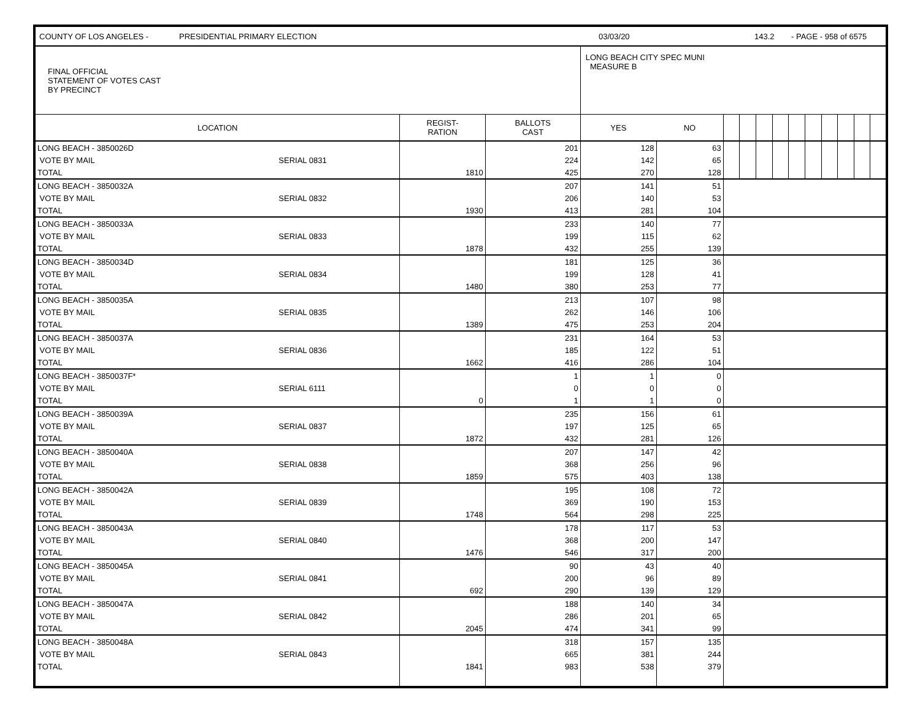COUNTY OF LOS ANGELES - PRESIDENTIAL PRIMARY ELECTION 03/03/20 143.2 - PAGE - 958 of 6575
| FINAL OFFICIAL STATEMENT OF VOTES CAST BY PRECINCT | | | | LONG BEACH CITY SPEC MUNI MEASURE B | | | | | | | | | | | |
| LOCATION | | REGIST- RATION | BALLOTS CAST | YES | NO | | | | | | | | | | |
| LONG BEACH - 3850026D | | | 201 | 128 | 63 | | | | | | | | | | |
| VOTE BY MAIL | SERIAL 0831 | | 224 | 142 | 65 | | | | | | | | | | |
| TOTAL | | 1810 | 425 | 270 | 128 | | | | | | | | | | |
| LONG BEACH - 3850032A | | | 207 | 141 | 51 | | | | | | | | | | |
| VOTE BY MAIL | SERIAL 0832 | | 206 | 140 | 53 | | | | | | | | | | |
| TOTAL | | 1930 | 413 | 281 | 104 | | | | | | | | | | |
| LONG BEACH - 3850033A | | | 233 | 140 | 77 | | | | | | | | | | |
| VOTE BY MAIL | SERIAL 0833 | | 199 | 115 | 62 | | | | | | | | | | |
| TOTAL | | 1878 | 432 | 255 | 139 | | | | | | | | | | |
| LONG BEACH - 3850034D | | | 181 | 125 | 36 | | | | | | | | | | |
| VOTE BY MAIL | SERIAL 0834 | | 199 | 128 | 41 | | | | | | | | | | |
| TOTAL | | 1480 | 380 | 253 | 77 | | | | | | | | | | |
| LONG BEACH - 3850035A | | | 213 | 107 | 98 | | | | | | | | | | |
| VOTE BY MAIL | SERIAL 0835 | | 262 | 146 | 106 | | | | | | | | | | |
| TOTAL | | 1389 | 475 | 253 | 204 | | | | | | | | | | |
| LONG BEACH - 3850037A | | | 231 | 164 | 53 | | | | | | | | | | |
| VOTE BY MAIL | SERIAL 0836 | | 185 | 122 | 51 | | | | | | | | | | |
| TOTAL | | 1662 | 416 | 286 | 104 | | | | | | | | | | |
| LONG BEACH - 3850037F* | | | 1 | 1 | 0 | | | | | | | | | | |
| VOTE BY MAIL | SERIAL 6111 | | 0 | 0 | 0 | | | | | | | | | | |
| TOTAL | | 0 | 1 | 1 | 0 | | | | | | | | | | |
| LONG BEACH - 3850039A | | | 235 | 156 | 61 | | | | | | | | | | |
| VOTE BY MAIL | SERIAL 0837 | | 197 | 125 | 65 | | | | | | | | | | |
| TOTAL | | 1872 | 432 | 281 | 126 | | | | | | | | | | |
| LONG BEACH - 3850040A | | | 207 | 147 | 42 | | | | | | | | | | |
| VOTE BY MAIL | SERIAL 0838 | | 368 | 256 | 96 | | | | | | | | | | |
| TOTAL | | 1859 | 575 | 403 | 138 | | | | | | | | | | |
| LONG BEACH - 3850042A | | | 195 | 108 | 72 | | | | | | | | | | |
| VOTE BY MAIL | SERIAL 0839 | | 369 | 190 | 153 | | | | | | | | | | |
| TOTAL | | 1748 | 564 | 298 | 225 | | | | | | | | | | |
| LONG BEACH - 3850043A | | | 178 | 117 | 53 | | | | | | | | | | |
| VOTE BY MAIL | SERIAL 0840 | | 368 | 200 | 147 | | | | | | | | | | |
| TOTAL | | 1476 | 546 | 317 | 200 | | | | | | | | | | |
| LONG BEACH - 3850045A | | | 90 | 43 | 40 | | | | | | | | | | |
| VOTE BY MAIL | SERIAL 0841 | | 200 | 96 | 89 | | | | | | | | | | |
| TOTAL | | 692 | 290 | 139 | 129 | | | | | | | | | | |
| LONG BEACH - 3850047A | | | 188 | 140 | 34 | | | | | | | | | | |
| VOTE BY MAIL | SERIAL 0842 | | 286 | 201 | 65 | | | | | | | | | | |
| TOTAL | | 2045 | 474 | 341 | 99 | | | | | | | | | | |
| LONG BEACH - 3850048A | | | 318 | 157 | 135 | | | | | | | | | | |
| VOTE BY MAIL | SERIAL 0843 | | 665 | 381 | 244 | | | | | | | | | | |
| TOTAL | | 1841 | 983 | 538 | 379 | | | | | | | | | | |